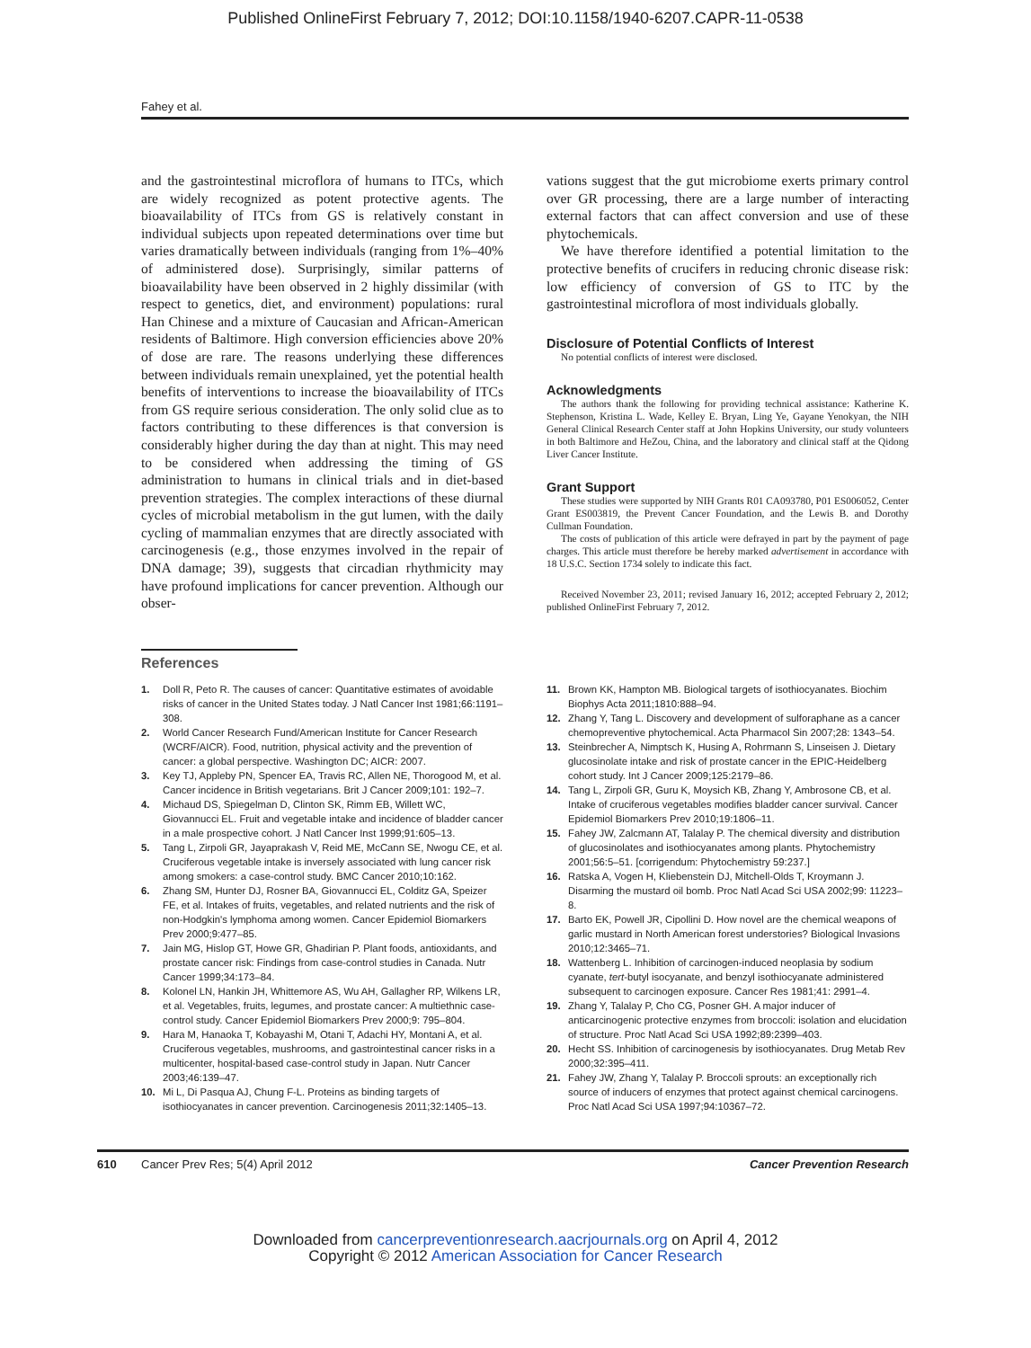Published OnlineFirst February 7, 2012; DOI:10.1158/1940-6207.CAPR-11-0538
Fahey et al.
and the gastrointestinal microflora of humans to ITCs, which are widely recognized as potent protective agents. The bioavailability of ITCs from GS is relatively constant in individual subjects upon repeated determinations over time but varies dramatically between individuals (ranging from 1%–40% of administered dose). Surprisingly, similar patterns of bioavailability have been observed in 2 highly dissimilar (with respect to genetics, diet, and environment) populations: rural Han Chinese and a mixture of Caucasian and African-American residents of Baltimore. High conversion efficiencies above 20% of dose are rare. The reasons underlying these differences between individuals remain unexplained, yet the potential health benefits of interventions to increase the bioavailability of ITCs from GS require serious consideration. The only solid clue as to factors contributing to these differences is that conversion is considerably higher during the day than at night. This may need to be considered when addressing the timing of GS administration to humans in clinical trials and in diet-based prevention strategies. The complex interactions of these diurnal cycles of microbial metabolism in the gut lumen, with the daily cycling of mammalian enzymes that are directly associated with carcinogenesis (e.g., those enzymes involved in the repair of DNA damage; 39), suggests that circadian rhythmicity may have profound implications for cancer prevention. Although our obser-
vations suggest that the gut microbiome exerts primary control over GR processing, there are a large number of interacting external factors that can affect conversion and use of these phytochemicals.
We have therefore identified a potential limitation to the protective benefits of crucifers in reducing chronic disease risk: low efficiency of conversion of GS to ITC by the gastrointestinal microflora of most individuals globally.
Disclosure of Potential Conflicts of Interest
No potential conflicts of interest were disclosed.
Acknowledgments
The authors thank the following for providing technical assistance: Katherine K. Stephenson, Kristina L. Wade, Kelley E. Bryan, Ling Ye, Gayane Yenokyan, the NIH General Clinical Research Center staff at John Hopkins University, our study volunteers in both Baltimore and HeZou, China, and the laboratory and clinical staff at the Qidong Liver Cancer Institute.
Grant Support
These studies were supported by NIH Grants R01 CA093780, P01 ES006052, Center Grant ES003819, the Prevent Cancer Foundation, and the Lewis B. and Dorothy Cullman Foundation.
The costs of publication of this article were defrayed in part by the payment of page charges. This article must therefore be hereby marked advertisement in accordance with 18 U.S.C. Section 1734 solely to indicate this fact.
Received November 23, 2011; revised January 16, 2012; accepted February 2, 2012; published OnlineFirst February 7, 2012.
References
1. Doll R, Peto R. The causes of cancer: Quantitative estimates of avoidable risks of cancer in the United States today. J Natl Cancer Inst 1981;66:1191–308.
2. World Cancer Research Fund/American Institute for Cancer Research (WCRF/AICR). Food, nutrition, physical activity and the prevention of cancer: a global perspective. Washington DC; AICR: 2007.
3. Key TJ, Appleby PN, Spencer EA, Travis RC, Allen NE, Thorogood M, et al. Cancer incidence in British vegetarians. Brit J Cancer 2009;101: 192–7.
4. Michaud DS, Spiegelman D, Clinton SK, Rimm EB, Willett WC, Giovannucci EL. Fruit and vegetable intake and incidence of bladder cancer in a male prospective cohort. J Natl Cancer Inst 1999;91:605–13.
5. Tang L, Zirpoli GR, Jayaprakash V, Reid ME, McCann SE, Nwogu CE, et al. Cruciferous vegetable intake is inversely associated with lung cancer risk among smokers: a case-control study. BMC Cancer 2010;10:162.
6. Zhang SM, Hunter DJ, Rosner BA, Giovannucci EL, Colditz GA, Speizer FE, et al. Intakes of fruits, vegetables, and related nutrients and the risk of non-Hodgkin's lymphoma among women. Cancer Epidemiol Biomarkers Prev 2000;9:477–85.
7. Jain MG, Hislop GT, Howe GR, Ghadirian P. Plant foods, antioxidants, and prostate cancer risk: Findings from case-control studies in Canada. Nutr Cancer 1999;34:173–84.
8. Kolonel LN, Hankin JH, Whittemore AS, Wu AH, Gallagher RP, Wilkens LR, et al. Vegetables, fruits, legumes, and prostate cancer: A multiethnic case-control study. Cancer Epidemiol Biomarkers Prev 2000;9: 795–804.
9. Hara M, Hanaoka T, Kobayashi M, Otani T, Adachi HY, Montani A, et al. Cruciferous vegetables, mushrooms, and gastrointestinal cancer risks in a multicenter, hospital-based case-control study in Japan. Nutr Cancer 2003;46:139–47.
10. Mi L, Di Pasqua AJ, Chung F-L. Proteins as binding targets of isothiocyanates in cancer prevention. Carcinogenesis 2011;32:1405–13.
11. Brown KK, Hampton MB. Biological targets of isothiocyanates. Biochim Biophys Acta 2011;1810:888–94.
12. Zhang Y, Tang L. Discovery and development of sulforaphane as a cancer chemopreventive phytochemical. Acta Pharmacol Sin 2007;28: 1343–54.
13. Steinbrecher A, Nimptsch K, Husing A, Rohrmann S, Linseisen J. Dietary glucosinolate intake and risk of prostate cancer in the EPIC-Heidelberg cohort study. Int J Cancer 2009;125:2179–86.
14. Tang L, Zirpoli GR, Guru K, Moysich KB, Zhang Y, Ambrosone CB, et al. Intake of cruciferous vegetables modifies bladder cancer survival. Cancer Epidemiol Biomarkers Prev 2010;19:1806–11.
15. Fahey JW, Zalcmann AT, Talalay P. The chemical diversity and distribution of glucosinolates and isothiocyanates among plants. Phytochemistry 2001;56:5–51. [corrigendum: Phytochemistry 59:237.]
16. Ratska A, Vogen H, Kliebenstein DJ, Mitchell-Olds T, Kroymann J. Disarming the mustard oil bomb. Proc Natl Acad Sci USA 2002;99: 11223–8.
17. Barto EK, Powell JR, Cipollini D. How novel are the chemical weapons of garlic mustard in North American forest understories? Biological Invasions 2010;12:3465–71.
18. Wattenberg L. Inhibition of carcinogen-induced neoplasia by sodium cyanate, tert-butyl isocyanate, and benzyl isothiocyanate administered subsequent to carcinogen exposure. Cancer Res 1981;41: 2991–4.
19. Zhang Y, Talalay P, Cho CG, Posner GH. A major inducer of anticarcinogenic protective enzymes from broccoli: isolation and elucidation of structure. Proc Natl Acad Sci USA 1992;89:2399–403.
20. Hecht SS. Inhibition of carcinogenesis by isothiocyanates. Drug Metab Rev 2000;32:395–411.
21. Fahey JW, Zhang Y, Talalay P. Broccoli sprouts: an exceptionally rich source of inducers of enzymes that protect against chemical carcinogens. Proc Natl Acad Sci USA 1997;94:10367–72.
610 Cancer Prev Res; 5(4) April 2012 Cancer Prevention Research
Downloaded from cancerpreventionresearch.aacrjournals.org on April 4, 2012
Copyright © 2012 American Association for Cancer Research